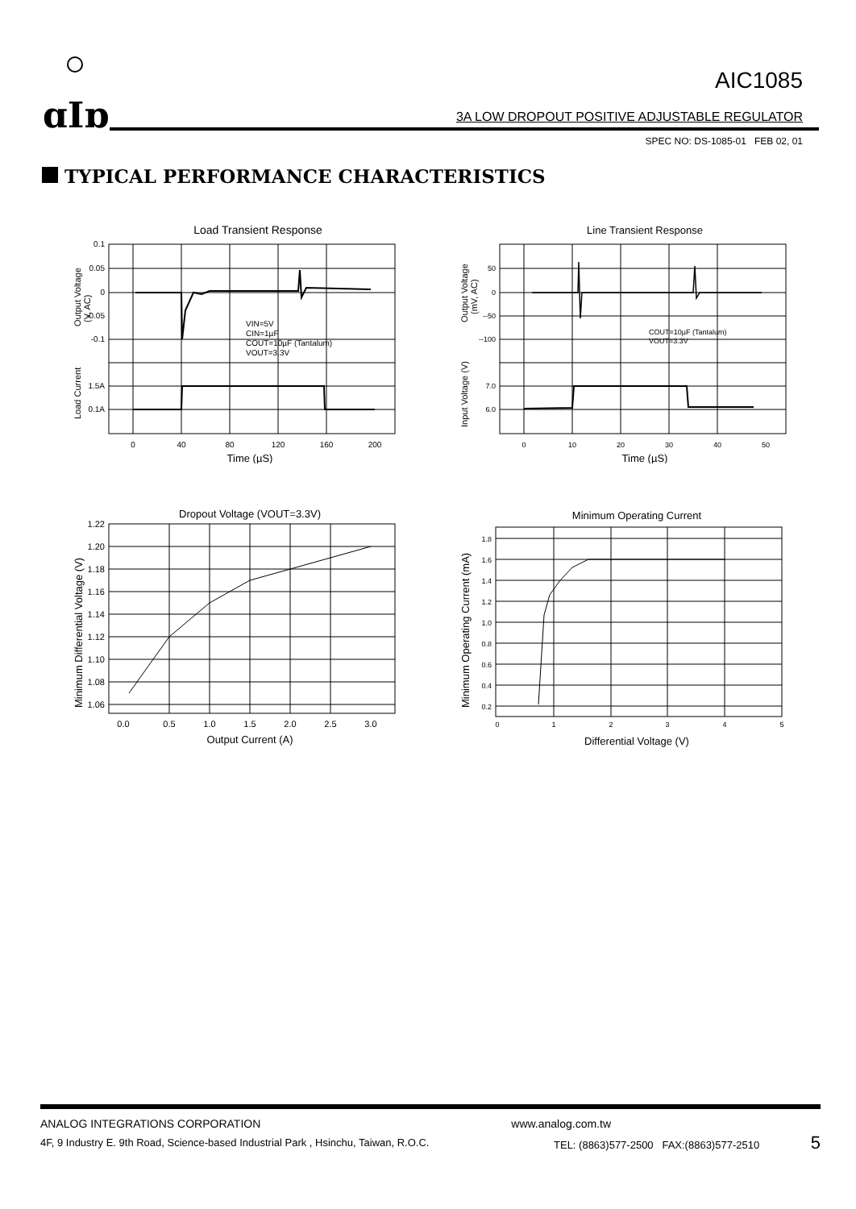ɑIɒ
AIC1085
3A LOW DROPOUT POSITIVE ADJUSTABLE REGULATOR
SPEC NO: DS-1085-01 FEB 02, 01
TYPICAL PERFORMANCE CHARACTERISTICS
Load Transient Response
VIN=5V
CIN=1µF
COUT=10µF (Tantalum)
VOUT=3.3V
0.1
0.05
0
-0.05
-0.1
1.5A
0.1A
0
40
80
120
160
200
Time (µS)
Output Voltage
(V, AC)
Load Current
Line Transient Response
COUT=10µF (Tantalum)
VOUT=3.3V
50
0
--50
--100
7.0
6.0
0
10
20
30
40
50
Time (µS)
Output Voltage
(mV, AC)
Input Voltage (V)
Dropout Voltage (VOUT=3.3V)
1.22
1.20
1.18
1.16
1.14
1.12
1.10
1.08
1.06
0.0
0.5
1.0
1.5
2.0
2.5
3.0
Output Current (A)
Minimum Differential Voltage (V)
Minimum Operating Current
1.8
1.6
1.4
1.2
1.0
0.8
0.6
0.4
0.2
0
1
2
3
4
5
Differential Voltage (V)
Minimum Operating Current (mA)
ANALOG INTEGRATIONS CORPORATION www.analog.com.tw
4F, 9 Industry E. 9th Road, Science-based Industrial Park , Hsinchu, Taiwan, R.O.C. TEL: (8863)577-2500 FAX:(8863)577-2510 5